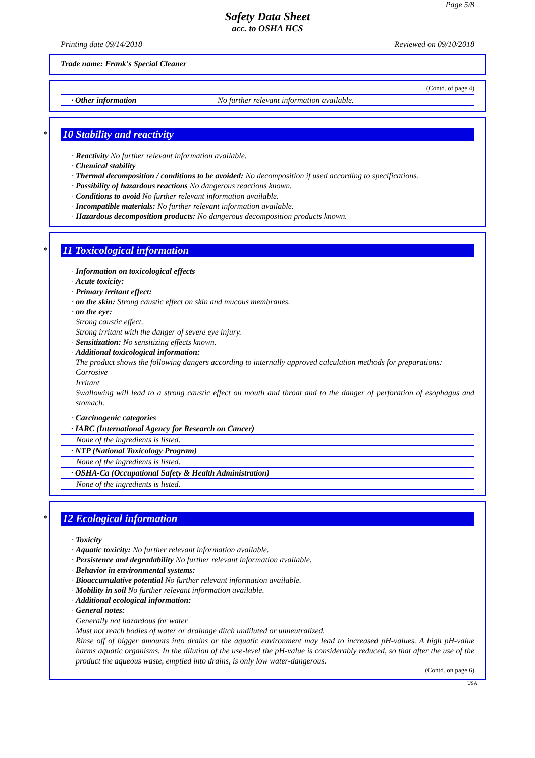Page 5/8
Safety Data Sheet
acc. to OSHA HCS
Printing date 09/14/2018 Reviewed on 09/10/2018
Trade name: Frank's Special Cleaner
(Contd. of page 4)
· Other information No further relevant information available.
*
10 Stability and reactivity
· Reactivity No further relevant information available.
· Chemical stability
· Thermal decomposition / conditions to be avoided: No decomposition if used according to specifications.
· Possibility of hazardous reactions No dangerous reactions known.
· Conditions to avoid No further relevant information available.
· Incompatible materials: No further relevant information available.
· Hazardous decomposition products: No dangerous decomposition products known.
*
11 Toxicological information
· Information on toxicological effects
· Acute toxicity:
· Primary irritant effect:
· on the skin: Strong caustic effect on skin and mucous membranes.
· on the eye:
Strong caustic effect.
Strong irritant with the danger of severe eye injury.
· Sensitization: No sensitizing effects known.
· Additional toxicological information:
The product shows the following dangers according to internally approved calculation methods for preparations:
Corrosive
Irritant
Swallowing will lead to a strong caustic effect on mouth and throat and to the danger of perforation of esophagus and stomach.
· Carcinogenic categories
· IARC (International Agency for Research on Cancer)
None of the ingredients is listed.
· NTP (National Toxicology Program)
None of the ingredients is listed.
· OSHA-Ca (Occupational Safety & Health Administration)
None of the ingredients is listed.
*
12 Ecological information
· Toxicity
· Aquatic toxicity: No further relevant information available.
· Persistence and degradability No further relevant information available.
· Behavior in environmental systems:
· Bioaccumulative potential No further relevant information available.
· Mobility in soil No further relevant information available.
· Additional ecological information:
· General notes:
Generally not hazardous for water
Must not reach bodies of water or drainage ditch undiluted or unneutralized.
Rinse off of bigger amounts into drains or the aquatic environment may lead to increased pH-values. A high pH-value harms aquatic organisms. In the dilution of the use-level the pH-value is considerably reduced, so that after the use of the product the aqueous waste, emptied into drains, is only low water-dangerous.
(Contd. on page 6)
USA